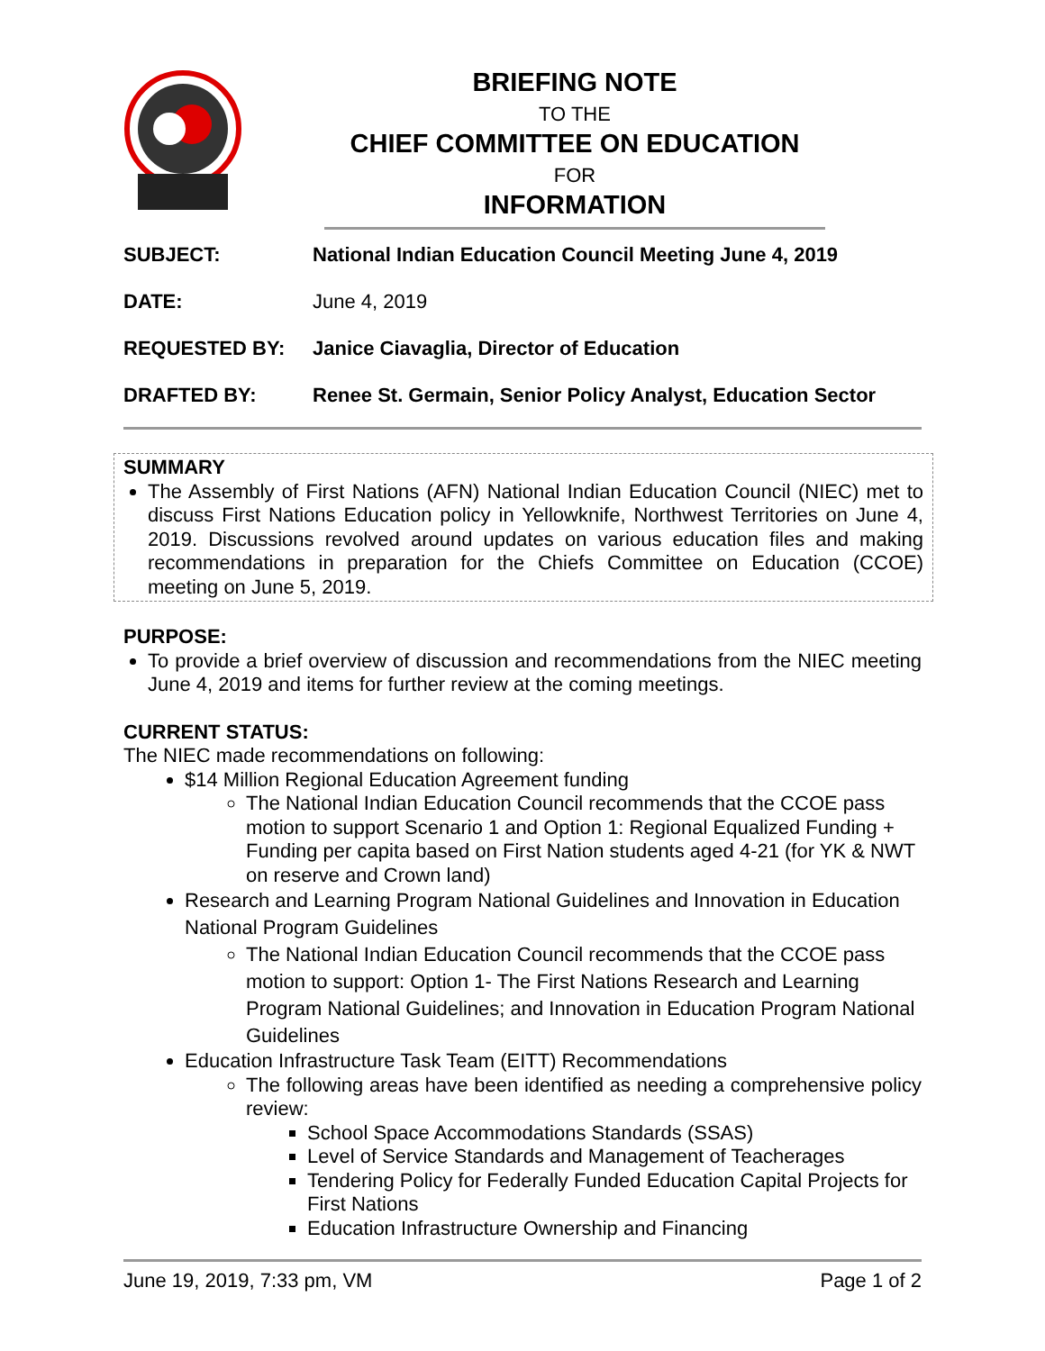BRIEFING NOTE
TO THE
CHIEF COMMITTEE ON EDUCATION
FOR
INFORMATION
SUBJECT: National Indian Education Council Meeting June 4, 2019
DATE:
June 4, 2019
REQUESTED BY: Janice Ciavaglia, Director of Education
DRAFTED BY: Renee St. Germain, Senior Policy Analyst, Education Sector
SUMMARY
The Assembly of First Nations (AFN) National Indian Education Council (NIEC) met to discuss First Nations Education policy in Yellowknife, Northwest Territories on June 4, 2019. Discussions revolved around updates on various education files and making recommendations in preparation for the Chiefs Committee on Education (CCOE) meeting on June 5, 2019.
PURPOSE:
To provide a brief overview of discussion and recommendations from the NIEC meeting June 4, 2019 and items for further review at the coming meetings.
CURRENT STATUS:
The NIEC made recommendations on following:
$14 Million Regional Education Agreement funding
The National Indian Education Council recommends that the CCOE pass motion to support Scenario 1 and Option 1: Regional Equalized Funding + Funding per capita based on First Nation students aged 4-21 (for YK & NWT on reserve and Crown land)
Research and Learning Program National Guidelines and Innovation in Education National Program Guidelines
The National Indian Education Council recommends that the CCOE pass motion to support: Option 1- The First Nations Research and Learning Program National Guidelines; and Innovation in Education Program National Guidelines
Education Infrastructure Task Team (EITT) Recommendations
The following areas have been identified as needing a comprehensive policy review:
School Space Accommodations Standards (SSAS)
Level of Service Standards and Management of Teacherages
Tendering Policy for Federally Funded Education Capital Projects for First Nations
Education Infrastructure Ownership and Financing
June 19, 2019, 7:33 pm, VM Page 1 of 2